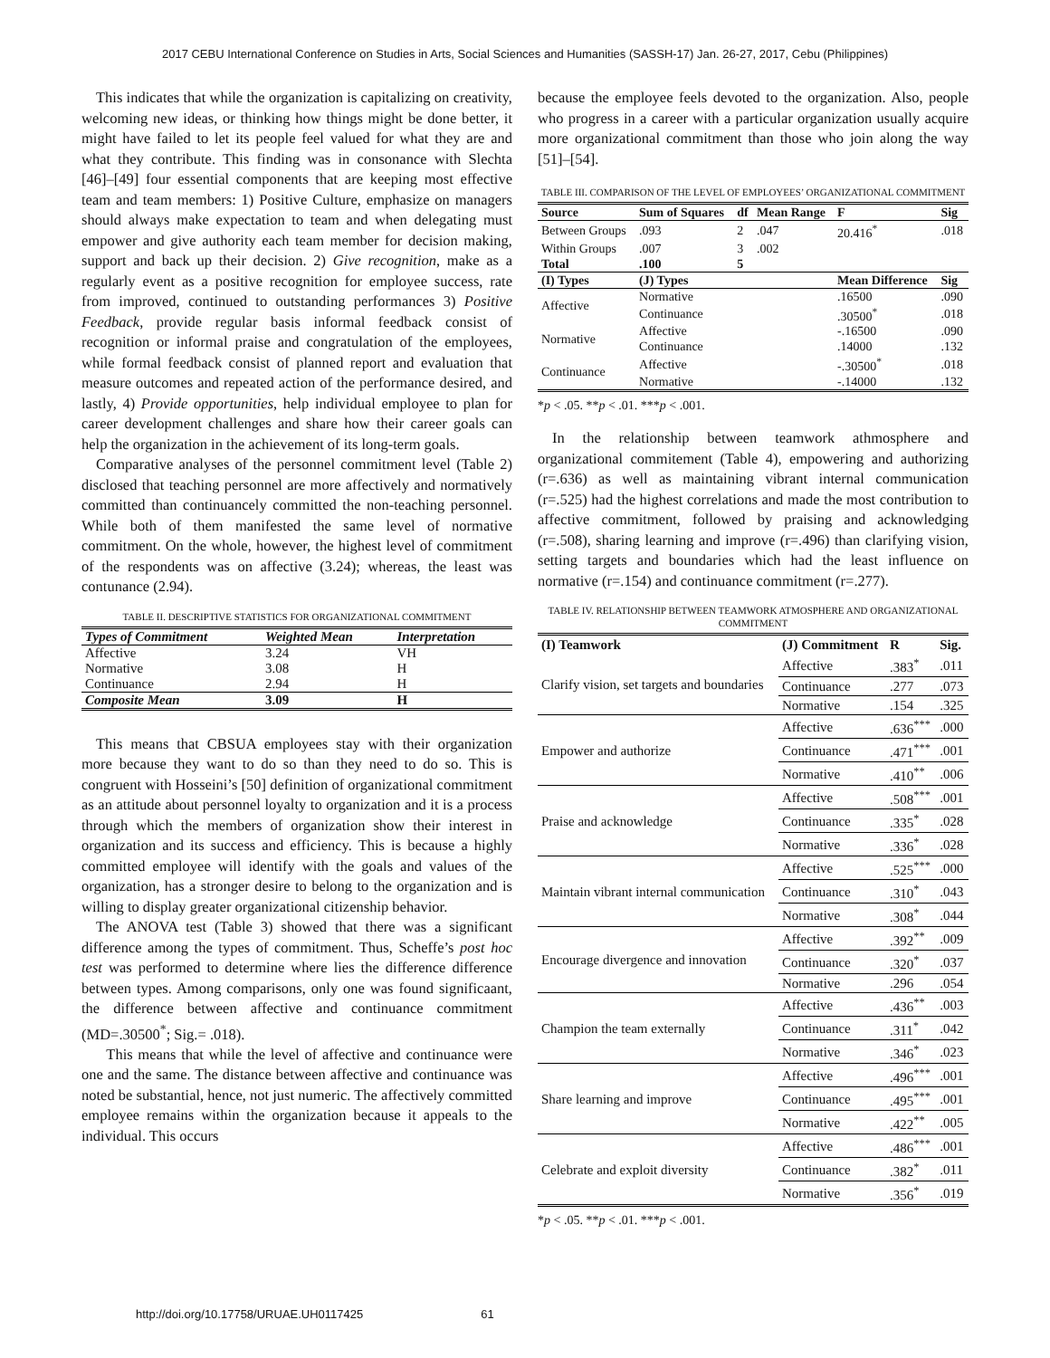2017 CEBU International Conference on Studies in Arts, Social Sciences and Humanities (SASSH-17) Jan. 26-27, 2017, Cebu (Philippines)
This indicates that while the organization is capitalizing on creativity, welcoming new ideas, or thinking how things might be done better, it might have failed to let its people feel valued for what they are and what they contribute. This finding was in consonance with Slechta [46]–[49] four essential components that are keeping most effective team and team members: 1) Positive Culture, emphasize on managers should always make expectation to team and when delegating must empower and give authority each team member for decision making, support and back up their decision. 2) Give recognition, make as a regularly event as a positive recognition for employee success, rate from improved, continued to outstanding performances 3) Positive Feedback, provide regular basis informal feedback consist of recognition or informal praise and congratulation of the employees, while formal feedback consist of planned report and evaluation that measure outcomes and repeated action of the performance desired, and lastly, 4) Provide opportunities, help individual employee to plan for career development challenges and share how their career goals can help the organization in the achievement of its long-term goals.
Comparative analyses of the personnel commitment level (Table 2) disclosed that teaching personnel are more affectively and normatively committed than continuancely committed the non-teaching personnel. While both of them manifested the same level of normative commitment. On the whole, however, the highest level of commitment of the respondents was on affective (3.24); whereas, the least was contunance (2.94).
TABLE II. DESCRIPTIVE STATISTICS FOR ORGANIZATIONAL COMMITMENT
| Types of Commitment | Weighted Mean | Interpretation |
| --- | --- | --- |
| Affective | 3.24 | VH |
| Normative | 3.08 | H |
| Continuance | 2.94 | H |
| Composite Mean | 3.09 | H |
This means that CBSUA employees stay with their organization more because they want to do so than they need to do so. This is congruent with Hosseini’s [50] definition of organizational commitment as an attitude about personnel loyalty to organization and it is a process through which the members of organization show their interest in organization and its success and efficiency. This is because a highly committed employee will identify with the goals and values of the organization, has a stronger desire to belong to the organization and is willing to display greater organizational citizenship behavior.
The ANOVA test (Table 3) showed that there was a significant difference among the types of commitment. Thus, Scheffe’s post hoc test was performed to determine where lies the difference difference between types. Among comparisons, only one was found significaant, the difference between affective and continuance commitment (MD=.30500<sup>*</sup>; Sig.= .018).
This means that while the level of affective and continuance were one and the same. The distance between affective and continuance was noted be substantial, hence, not just numeric. The affectively committed employee remains within the organization because it appeals to the individual. This occurs
because the employee feels devoted to the organization. Also, people who progress in a career with a particular organization usually acquire more organizational commitment than those who join along the way [51]–[54].
TABLE III. COMPARISON OF THE LEVEL OF EMPLOYEES’ ORGANIZATIONAL COMMITMENT
| Source | Sum of Squares | df | Mean Range | F | Sig |
| --- | --- | --- | --- | --- | --- |
| Between Groups | .093 | 2 | .047 | 20.416<sup>*</sup> | .018 |
| Within Groups | .007 | 3 | .002 | | |
| Total | .100 | 5 | | | |
| (I) Types | (J) Types | | | Mean Difference | Sig |
| Affective | Normative | | | .16500 | .090 |
| | Continuance | | | .30500<sup>*</sup> | .018 |
| Normative | Affective | | | -.16500 | .090 |
| | Continuance | | | .14000 | .132 |
| Continuance | Affective | | | -.30500<sup>*</sup> | .018 |
| | Normative | | | -.14000 | .132 |
*p < .05. **p < .01. ***p < .001.
In the relationship between teamwork athmosphere and organizational commitement (Table 4), empowering and authorizing (r=.636) as well as maintaining vibrant internal communication (r=.525) had the highest correlations and made the most contribution to affective commitment, followed by praising and acknowledging (r=.508), sharing learning and improve (r=.496) than clarifying vision, setting targets and boundaries which had the least influence on normative (r=.154) and continuance commitment (r=.277).
TABLE IV. RELATIONSHIP BETWEEN TEAMWORK ATMOSPHERE AND ORGANIZATIONAL COMMITMENT
| (I) Teamwork | (J) Commitment | R | Sig. |
| --- | --- | --- | --- |
| Clarify vision, set targets and boundaries | Affective | .383<sup>*</sup> | .011 |
| | Continuance | .277 | .073 |
| | Normative | .154 | .325 |
| Empower and authorize | Affective | .636<sup>***</sup> | .000 |
| | Continuance | .471<sup>***</sup> | .001 |
| | Normative | .410<sup>**</sup> | .006 |
| Praise and acknowledge | Affective | .508<sup>***</sup> | .001 |
| | Continuance | .335<sup>*</sup> | .028 |
| | Normative | .336<sup>*</sup> | .028 |
| Maintain vibrant internal communication | Affective | .525<sup>***</sup> | .000 |
| | Continuance | .310<sup>*</sup> | .043 |
| | Normative | .308<sup>*</sup> | .044 |
| Encourage divergence and innovation | Affective | .392<sup>**</sup> | .009 |
| | Continuance | .320<sup>*</sup> | .037 |
| | Normative | .296 | .054 |
| Champion the team externally | Affective | .436<sup>**</sup> | .003 |
| | Continuance | .311<sup>*</sup> | .042 |
| | Normative | .346<sup>*</sup> | .023 |
| Share learning and improve | Affective | .496<sup>***</sup> | .001 |
| | Continuance | .495<sup>***</sup> | .001 |
| | Normative | .422<sup>**</sup> | .005 |
| Celebrate and exploit diversity | Affective | .486<sup>***</sup> | .001 |
| | Continuance | .382<sup>*</sup> | .011 |
| | Normative | .356<sup>*</sup> | .019 |
*p < .05. **p < .01. ***p < .001.
http://doi.org/10.17758/URUAE.UH0117425 61